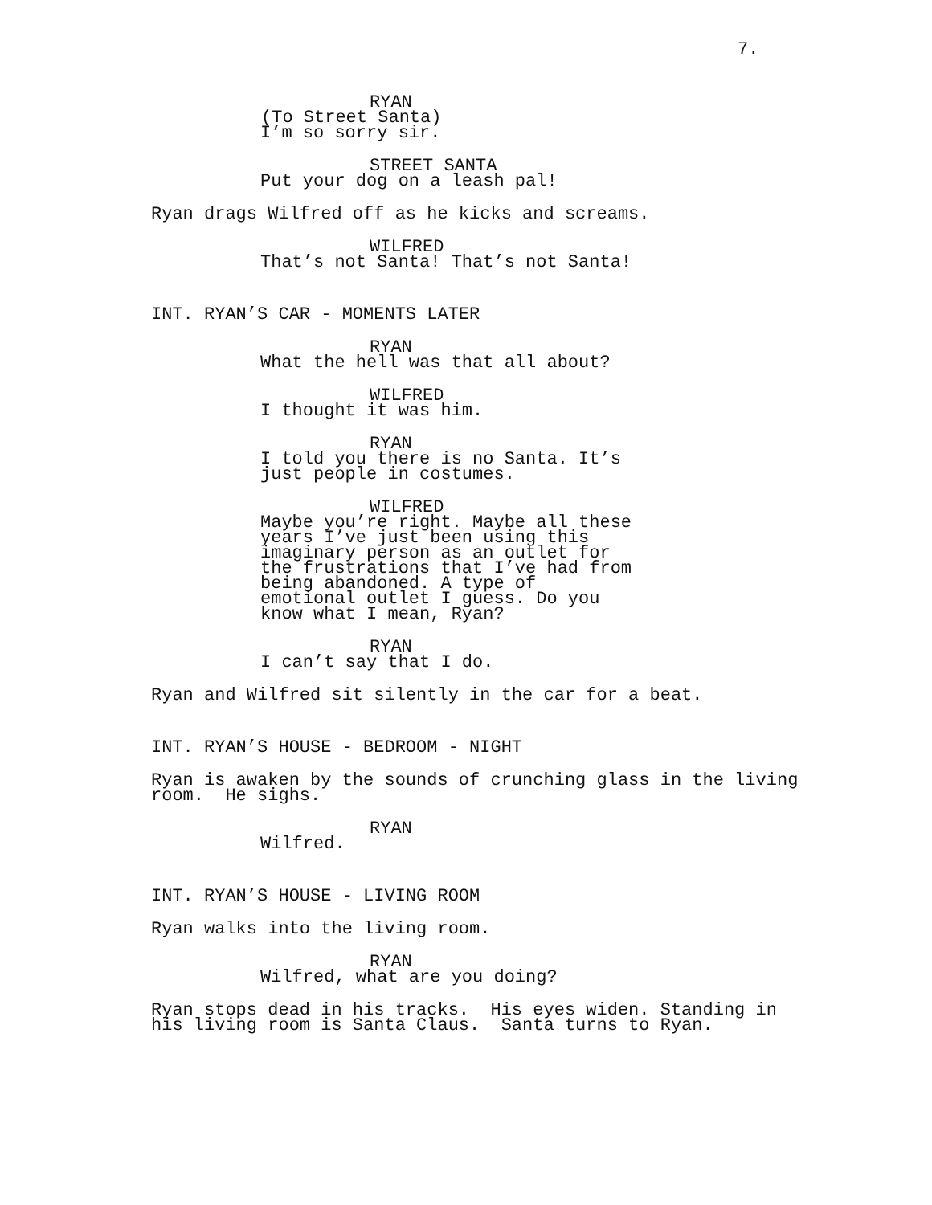7.
RYAN
(To Street Santa)
I’m so sorry sir.
STREET SANTA
Put your dog on a leash pal!
Ryan drags Wilfred off as he kicks and screams.
WILFRED
That’s not Santa! That’s not Santa!
INT. RYAN’S CAR - MOMENTS LATER
RYAN
What the hell was that all about?
WILFRED
I thought it was him.
RYAN
I told you there is no Santa. It’s just people in costumes.
WILFRED
Maybe you’re right. Maybe all these years I’ve just been using this imaginary person as an outlet for the frustrations that I’ve had from being abandoned. A type of emotional outlet I guess. Do you know what I mean, Ryan?
RYAN
I can’t say that I do.
Ryan and Wilfred sit silently in the car for a beat.
INT. RYAN’S HOUSE - BEDROOM - NIGHT
Ryan is awaken by the sounds of crunching glass in the living room. He sighs.
RYAN
Wilfred.
INT. RYAN’S HOUSE - LIVING ROOM
Ryan walks into the living room.
RYAN
Wilfred, what are you doing?
Ryan stops dead in his tracks. His eyes widen. Standing in his living room is Santa Claus. Santa turns to Ryan.